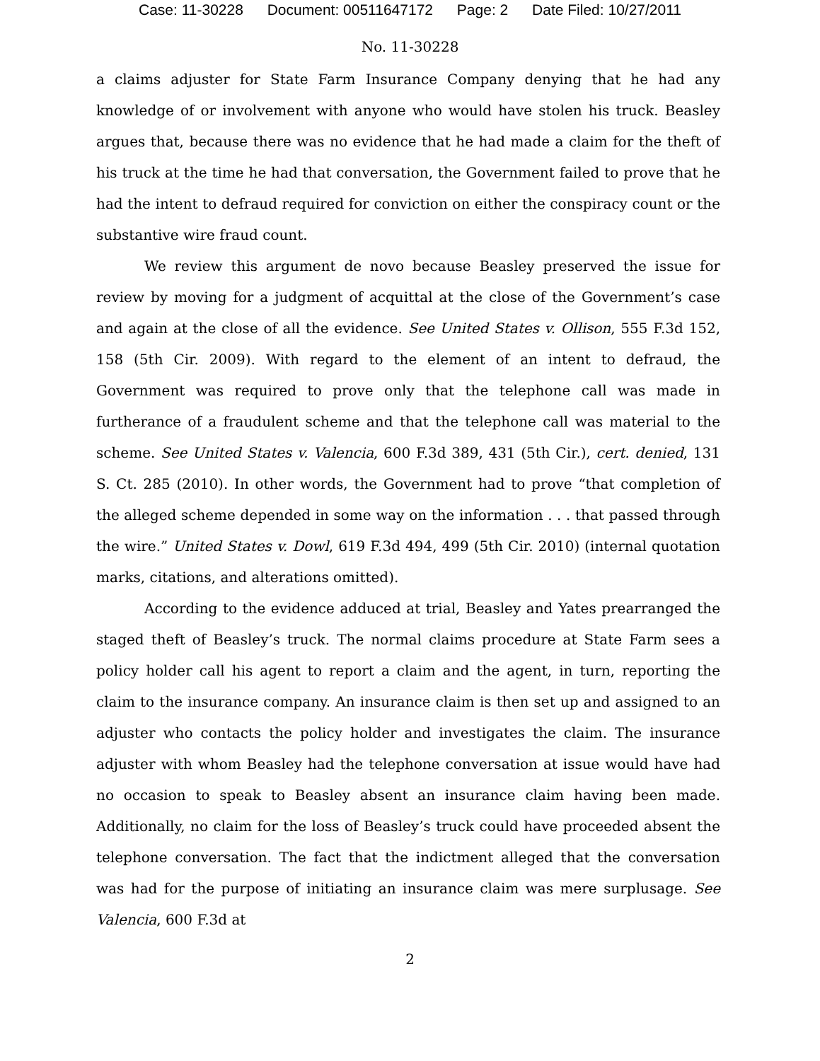Case: 11-30228 Document: 00511647172 Page: 2 Date Filed: 10/27/2011
No. 11-30228
a claims adjuster for State Farm Insurance Company denying that he had any knowledge of or involvement with anyone who would have stolen his truck. Beasley argues that, because there was no evidence that he had made a claim for the theft of his truck at the time he had that conversation, the Government failed to prove that he had the intent to defraud required for conviction on either the conspiracy count or the substantive wire fraud count.
We review this argument de novo because Beasley preserved the issue for review by moving for a judgment of acquittal at the close of the Government’s case and again at the close of all the evidence. See United States v. Ollison, 555 F.3d 152, 158 (5th Cir. 2009). With regard to the element of an intent to defraud, the Government was required to prove only that the telephone call was made in furtherance of a fraudulent scheme and that the telephone call was material to the scheme. See United States v. Valencia, 600 F.3d 389, 431 (5th Cir.), cert. denied, 131 S. Ct. 285 (2010). In other words, the Government had to prove “that completion of the alleged scheme depended in some way on the information . . . that passed through the wire.” United States v. Dowl, 619 F.3d 494, 499 (5th Cir. 2010) (internal quotation marks, citations, and alterations omitted).
According to the evidence adduced at trial, Beasley and Yates prearranged the staged theft of Beasley’s truck. The normal claims procedure at State Farm sees a policy holder call his agent to report a claim and the agent, in turn, reporting the claim to the insurance company. An insurance claim is then set up and assigned to an adjuster who contacts the policy holder and investigates the claim. The insurance adjuster with whom Beasley had the telephone conversation at issue would have had no occasion to speak to Beasley absent an insurance claim having been made. Additionally, no claim for the loss of Beasley’s truck could have proceeded absent the telephone conversation. The fact that the indictment alleged that the conversation was had for the purpose of initiating an insurance claim was mere surplusage. See Valencia, 600 F.3d at
2